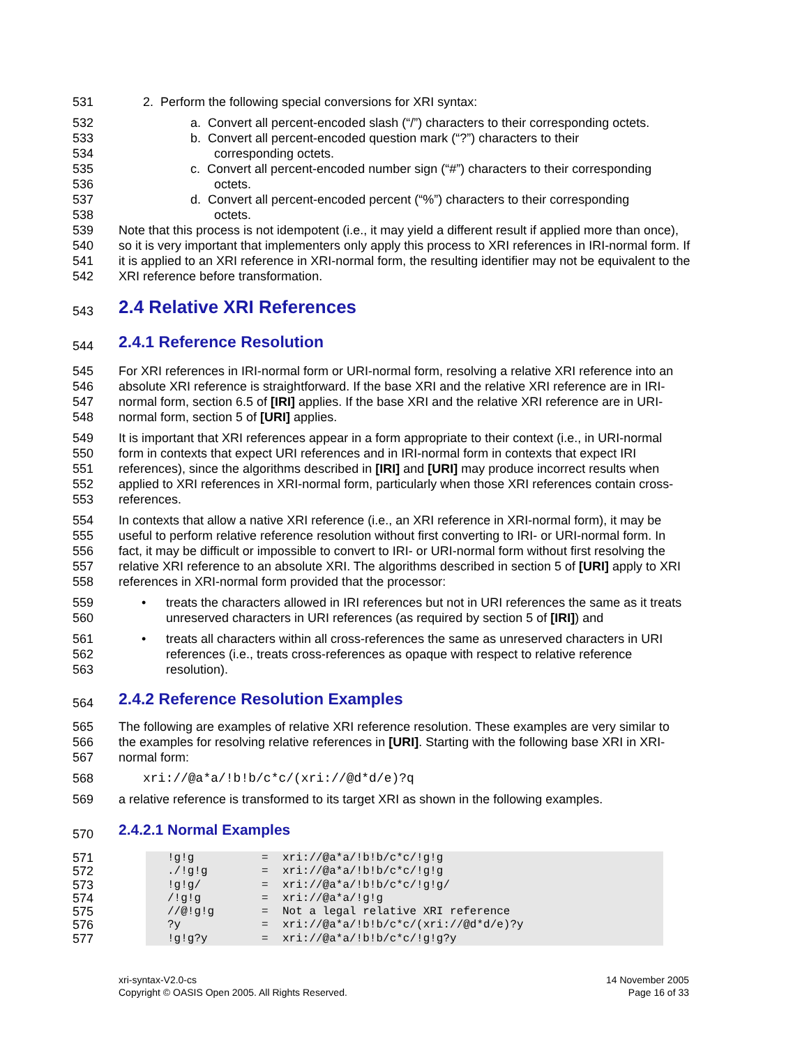531 2. Perform the following special conversions for XRI syntax:
532 a. Convert all percent-encoded slash (“/”) characters to their corresponding octets.
533
534
b. Convert all percent-encoded question mark (“?”) characters to their
corresponding octets.
535
536
c. Convert all percent-encoded number sign (“#”) characters to their corresponding
octets.
537
538
d. Convert all percent-encoded percent (“%”) characters to their corresponding
octets.
539
540
541
542
Note that this process is not idempotent (i.e., it may yield a different result if applied more than once), so it is very important that implementers only apply this process to XRI references in IRI-normal form. If it is applied to an XRI reference in XRI-normal form, the resulting identifier may not be equivalent to the XRI reference before transformation.
543
2.4 Relative XRI References
544
2.4.1 Reference Resolution
545
546
547
548
For XRI references in IRI-normal form or URI-normal form, resolving a relative XRI reference into an absolute XRI reference is straightforward. If the base XRI and the relative XRI reference are in IRI-normal form, section 6.5 of [IRI] applies. If the base XRI and the relative XRI reference are in URI-normal form, section 5 of [URI] applies.
549
550
551
552
553
It is important that XRI references appear in a form appropriate to their context (i.e., in URI-normal form in contexts that expect URI references and in IRI-normal form in contexts that expect IRI references), since the algorithms described in [IRI] and [URI] may produce incorrect results when applied to XRI references in XRI-normal form, particularly when those XRI references contain cross-references.
554
555
556
557
558
In contexts that allow a native XRI reference (i.e., an XRI reference in XRI-normal form), it may be useful to perform relative reference resolution without first converting to IRI- or URI-normal form. In fact, it may be difficult or impossible to convert to IRI- or URI-normal form without first resolving the relative XRI reference to an absolute XRI. The algorithms described in section 5 of [URI] apply to XRI references in XRI-normal form provided that the processor:
559
560
• treats the characters allowed in IRI references but not in URI references the same as it treats unreserved characters in URI references (as required by section 5 of [IRI]) and
561
562
563
• treats all characters within all cross-references the same as unreserved characters in URI references (i.e., treats cross-references as opaque with respect to relative reference resolution).
564
2.4.2 Reference Resolution Examples
565
566
567
The following are examples of relative XRI reference resolution. These examples are very similar to the examples for resolving relative references in [URI]. Starting with the following base XRI in XRI-normal form:
568 xri://@a*a/!b!b/c*c/(xri://@d*d/e)?q
569 a relative reference is transformed to its target XRI as shown in the following examples.
570
2.4.2.1 Normal Examples
571
572
573
574
575
576
577
| !g!g | = | xri://@a*a/!b!b/c*c/!g!g |
| ./!g!g | = | xri://@a*a/!b!b/c*c/!g!g |
| !g!g/ | = | xri://@a*a/!b!b/c*c/!g!g/ |
| /!g!g | = | xri://@a*a/!g!g |
| //@!g!g | = | Not a legal relative XRI reference |
| ?y | = | xri://@a*a/!b!b/c*c/(xri://@d*d/e)?y |
| !g!g?y | = | xri://@a*a/!b!b/c*c/!g!g?y |
xri-syntax-V2.0-cs
Copyright © OASIS Open 2005. All Rights Reserved.
14 November 2005
Page 16 of 33